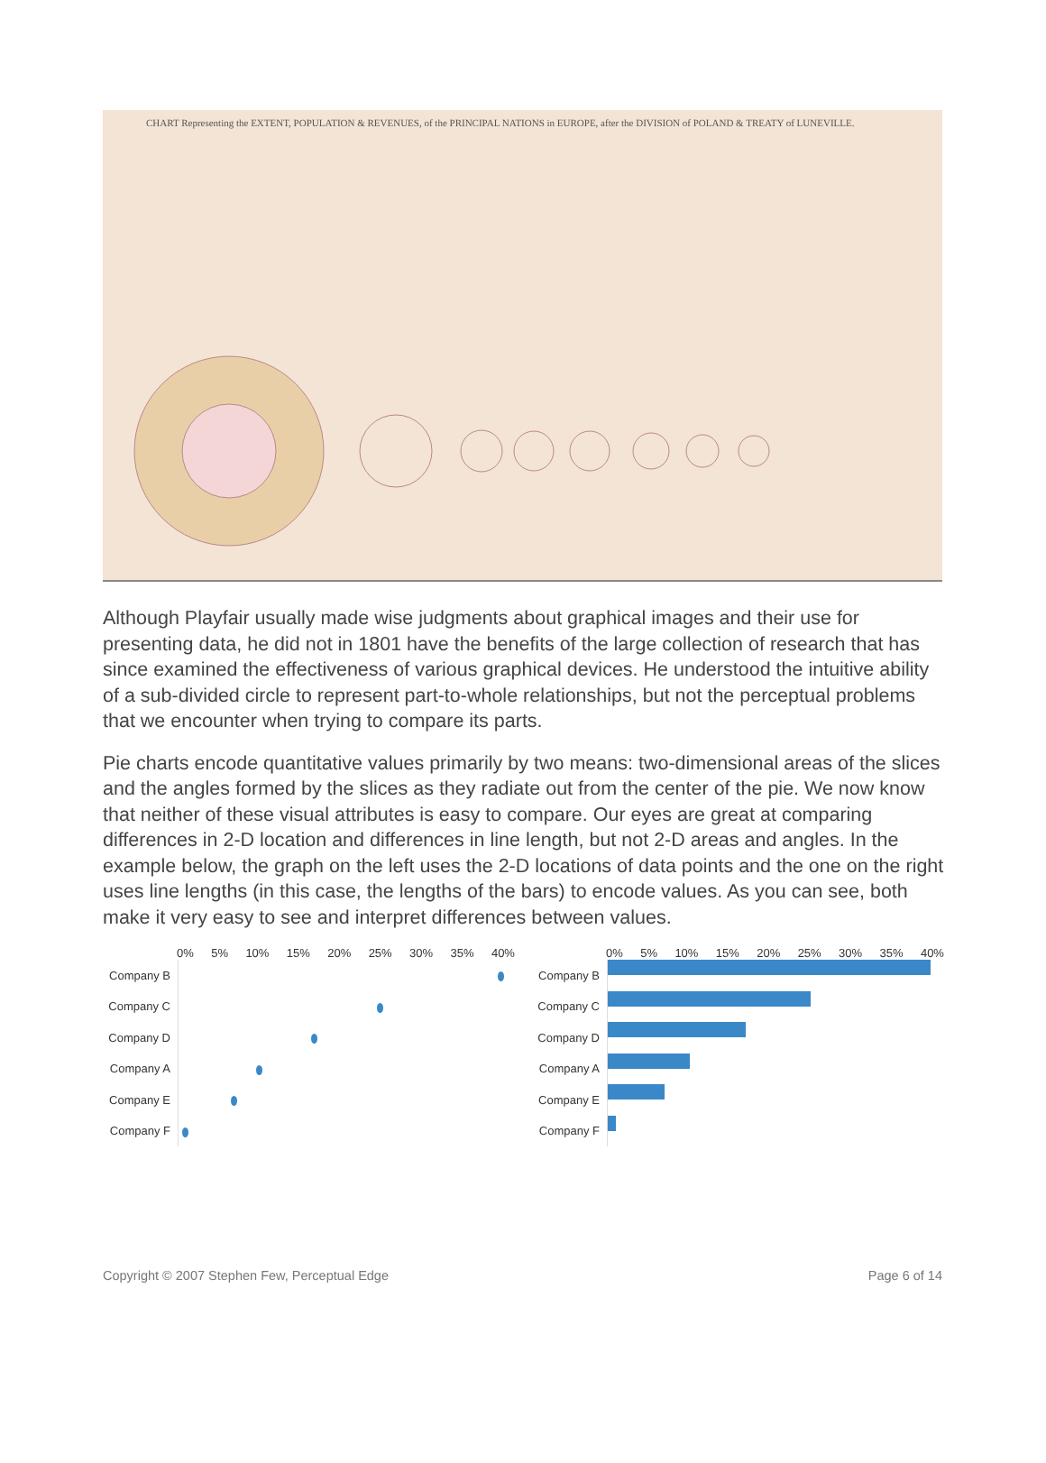CHART Representing the EXTENT, POPULATION & REVENUES, of the PRINCIPAL NATIONS in EUROPE, after the DIVISION of POLAND & TREATY of LUNEVILLE.
Although Playfair usually made wise judgments about graphical images and their use for presenting data, he did not in 1801 have the benefits of the large collection of research that has since examined the effectiveness of various graphical devices. He understood the intuitive ability of a sub-divided circle to represent part-to-whole relationships, but not the perceptual problems that we encounter when trying to compare its parts.
Pie charts encode quantitative values primarily by two means: two-dimensional areas of the slices and the angles formed by the slices as they radiate out from the center of the pie. We now know that neither of these visual attributes is easy to compare. Our eyes are great at comparing differences in 2-D location and differences in line length, but not 2-D areas and angles. In the example below, the graph on the left uses the 2-D locations of data points and the one on the right uses line lengths (in this case, the lengths of the bars) to encode values. As you can see, both make it very easy to see and interpret differences between values.
0% 5% 10% 15% 20% 25% 30% 35% 40%
Company B
Company C
Company D
Company A
Company E
Company F
0% 5% 10% 15% 20% 25% 30% 35% 40%
Company B
Company C
Company D
Company A
Company E
Company F
Copyright © 2007 Stephen Few, Perceptual Edge Page 6 of 14